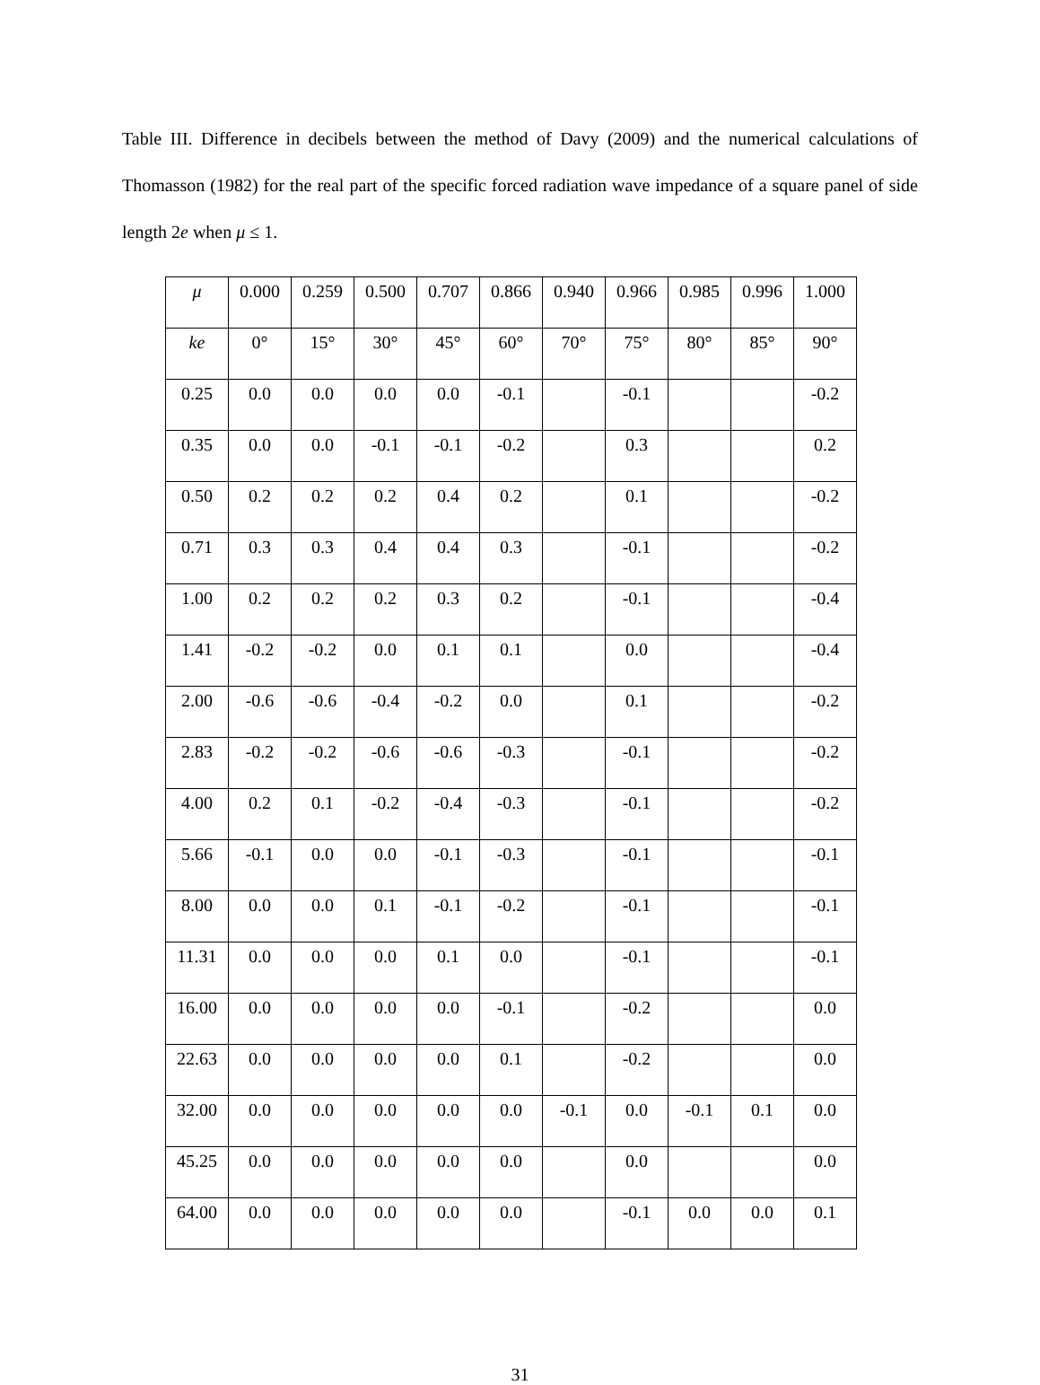Table III. Difference in decibels between the method of Davy (2009) and the numerical calculations of Thomasson (1982) for the real part of the specific forced radiation wave impedance of a square panel of side length 2e when μ ≤ 1.
| μ | 0.000 | 0.259 | 0.500 | 0.707 | 0.866 | 0.940 | 0.966 | 0.985 | 0.996 | 1.000 |
| ke | 0° | 15° | 30° | 45° | 60° | 70° | 75° | 80° | 85° | 90° |
| 0.25 | 0.0 | 0.0 | 0.0 | 0.0 | -0.1 | | -0.1 | | | -0.2 |
| 0.35 | 0.0 | 0.0 | -0.1 | -0.1 | -0.2 | | 0.3 | | | 0.2 |
| 0.50 | 0.2 | 0.2 | 0.2 | 0.4 | 0.2 | | 0.1 | | | -0.2 |
| 0.71 | 0.3 | 0.3 | 0.4 | 0.4 | 0.3 | | -0.1 | | | -0.2 |
| 1.00 | 0.2 | 0.2 | 0.2 | 0.3 | 0.2 | | -0.1 | | | -0.4 |
| 1.41 | -0.2 | -0.2 | 0.0 | 0.1 | 0.1 | | 0.0 | | | -0.4 |
| 2.00 | -0.6 | -0.6 | -0.4 | -0.2 | 0.0 | | 0.1 | | | -0.2 |
| 2.83 | -0.2 | -0.2 | -0.6 | -0.6 | -0.3 | | -0.1 | | | -0.2 |
| 4.00 | 0.2 | 0.1 | -0.2 | -0.4 | -0.3 | | -0.1 | | | -0.2 |
| 5.66 | -0.1 | 0.0 | 0.0 | -0.1 | -0.3 | | -0.1 | | | -0.1 |
| 8.00 | 0.0 | 0.0 | 0.1 | -0.1 | -0.2 | | -0.1 | | | -0.1 |
| 11.31 | 0.0 | 0.0 | 0.0 | 0.1 | 0.0 | | -0.1 | | | -0.1 |
| 16.00 | 0.0 | 0.0 | 0.0 | 0.0 | -0.1 | | -0.2 | | | 0.0 |
| 22.63 | 0.0 | 0.0 | 0.0 | 0.0 | 0.1 | | -0.2 | | | 0.0 |
| 32.00 | 0.0 | 0.0 | 0.0 | 0.0 | 0.0 | -0.1 | 0.0 | -0.1 | 0.1 | 0.0 |
| 45.25 | 0.0 | 0.0 | 0.0 | 0.0 | 0.0 | | 0.0 | | | 0.0 |
| 64.00 | 0.0 | 0.0 | 0.0 | 0.0 | 0.0 | | -0.1 | 0.0 | 0.0 | 0.1 |
31